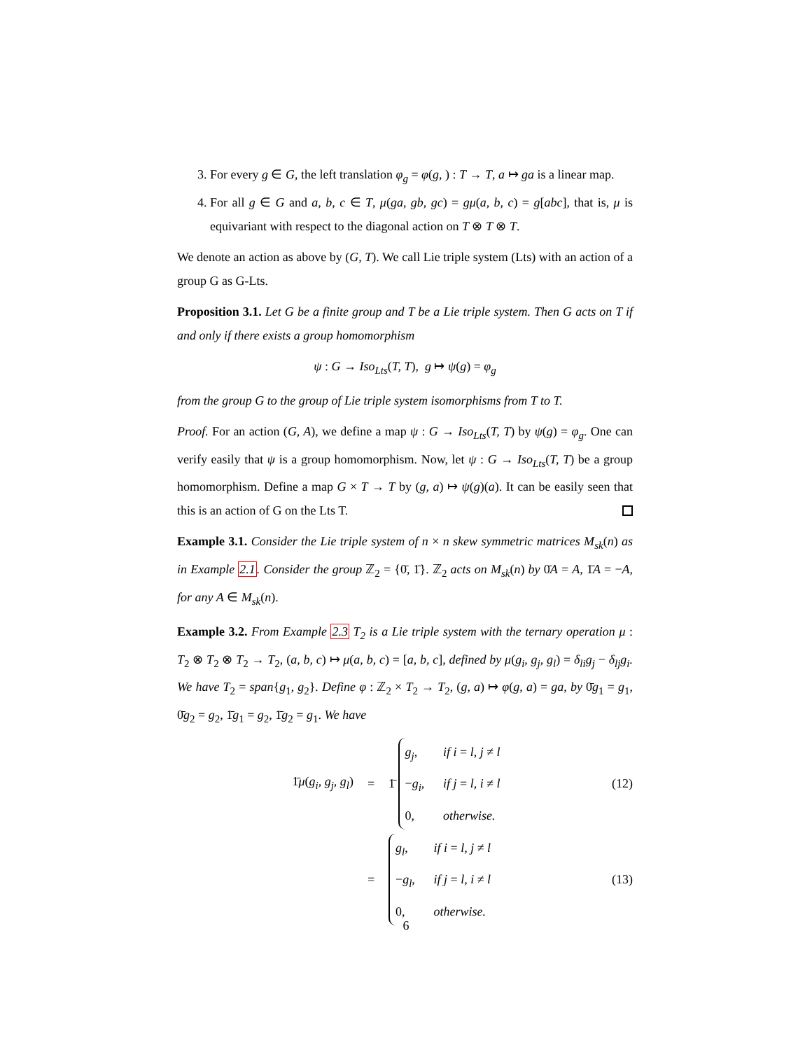3. For every g ∈ G, the left translation φ<sub>g</sub> = φ(g, ) : T → T, a ↦ ga is a linear map.
4. For all g ∈ G and a, b, c ∈ T, μ(ga, gb, gc) = gμ(a, b, c) = g[abc], that is, μ is equivariant with respect to the diagonal action on T ⊗ T ⊗ T.
We denote an action as above by (G, T). We call Lie triple system (Lts) with an action of a group G as G-Lts.
Proposition 3.1. Let G be a finite group and T be a Lie triple system. Then G acts on T if and only if there exists a group homomorphism
ψ : G → Iso<sub>Lts</sub>(T, T), g ↦ ψ(g) = φ<sub>g</sub>
from the group G to the group of Lie triple system isomorphisms from T to T.
Proof. For an action (G, A), we define a map ψ : G → Iso<sub>Lts</sub>(T, T) by ψ(g) = φ<sub>g</sub>. One can verify easily that ψ is a group homomorphism. Now, let ψ : G → Iso<sub>Lts</sub>(T, T) be a group homomorphism. Define a map G × T → T by (g, a) ↦ ψ(g)(a). It can be easily seen that this is an action of G on the Lts T.
Example 3.1. Consider the Lie triple system of n × n skew symmetric matrices M<sub>sk</sub>(n) as in Example 2.1. Consider the group ℤ<sub>2</sub> = {0̄, 1̄}. ℤ<sub>2</sub> acts on M<sub>sk</sub>(n) by 0̄A = A, 1̄A = −A, for any A ∈ M<sub>sk</sub>(n).
Example 3.2. From Example 2.3 T<sub>2</sub> is a Lie triple system with the ternary operation μ : T<sub>2</sub> ⊗ T<sub>2</sub> ⊗ T<sub>2</sub> → T<sub>2</sub>, (a, b, c) ↦ μ(a, b, c) = [a, b, c], defined by μ(g<sub>i</sub>, g<sub>j</sub>, g<sub>l</sub>) = δ<sub>li</sub>g<sub>j</sub> − δ<sub>lj</sub>g<sub>i</sub>. We have T<sub>2</sub> = span{g<sub>1</sub>, g<sub>2</sub>}. Define φ : ℤ<sub>2</sub> × T<sub>2</sub> → T<sub>2</sub>, (g, a) ↦ φ(g, a) = ga, by 0̄g<sub>1</sub> = g<sub>1</sub>, 0̄g<sub>2</sub> = g<sub>2</sub>, 1̄g<sub>1</sub> = g<sub>2</sub>, 1̄g<sub>2</sub> = g<sub>1</sub>. We have
1̄μ(g<sub>i</sub>, g<sub>j</sub>, g<sub>l</sub>) = 1̄
g<sub>j</sub>, if i = l, j ≠ l
−g<sub>i</sub>, if j = l, i ≠ l
0, otherwise.
(12)
=
g<sub>l</sub>, if i = l, j ≠ l
−g<sub>l</sub>, if j = l, i ≠ l
0, otherwise.
(13)
6